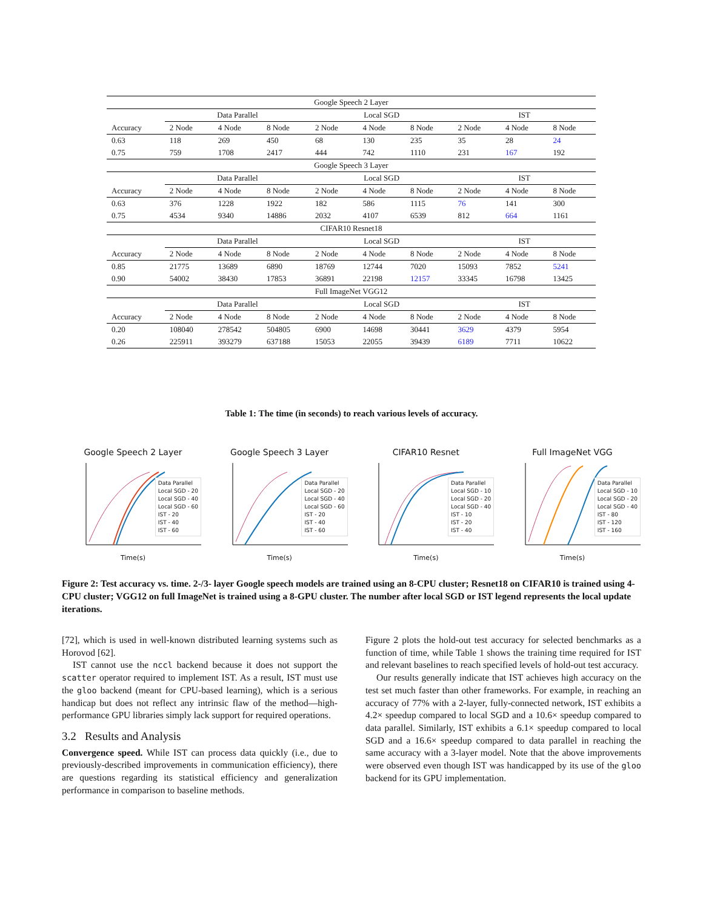| Google Speech 2 Layer | | | | | | | | | |
| | Data Parallel | | | Local SGD | | | IST | | |
| Accuracy | 2 Node | 4 Node | 8 Node | 2 Node | 4 Node | 8 Node | 2 Node | 4 Node | 8 Node |
| 0.63 | 118 | 269 | 450 | 68 | 130 | 235 | 35 | 28 | 24 |
| 0.75 | 759 | 1708 | 2417 | 444 | 742 | 1110 | 231 | 167 | 192 |
| Google Speech 3 Layer | | | | | | | | | |
| | Data Parallel | | | Local SGD | | | IST | | |
| Accuracy | 2 Node | 4 Node | 8 Node | 2 Node | 4 Node | 8 Node | 2 Node | 4 Node | 8 Node |
| 0.63 | 376 | 1228 | 1922 | 182 | 586 | 1115 | 76 | 141 | 300 |
| 0.75 | 4534 | 9340 | 14886 | 2032 | 4107 | 6539 | 812 | 664 | 1161 |
| CIFAR10 Resnet18 | | | | | | | | | |
| | Data Parallel | | | Local SGD | | | IST | | |
| Accuracy | 2 Node | 4 Node | 8 Node | 2 Node | 4 Node | 8 Node | 2 Node | 4 Node | 8 Node |
| 0.85 | 21775 | 13689 | 6890 | 18769 | 12744 | 7020 | 15093 | 7852 | 5241 |
| 0.90 | 54002 | 38430 | 17853 | 36891 | 22198 | 12157 | 33345 | 16798 | 13425 |
| Full ImageNet VGG12 | | | | | | | | | |
| | Data Parallel | | | Local SGD | | | IST | | |
| Accuracy | 2 Node | 4 Node | 8 Node | 2 Node | 4 Node | 8 Node | 2 Node | 4 Node | 8 Node |
| 0.20 | 108040 | 278542 | 504805 | 6900 | 14698 | 30441 | 3629 | 4379 | 5954 |
| 0.26 | 225911 | 393279 | 637188 | 15053 | 22055 | 39439 | 6189 | 7711 | 10622 |
Table 1: The time (in seconds) to reach various levels of accuracy.
Google Speech 2 Layer
Data Parallel
Local SGD - 20
Local SGD - 40
Local SGD - 60
IST - 20
IST - 40
IST - 60
Time(s)
Google Speech 3 Layer
Data Parallel
Local SGD - 20
Local SGD - 40
Local SGD - 60
IST - 20
IST - 40
IST - 60
Time(s)
CIFAR10 Resnet
Data Parallel
Local SGD - 10
Local SGD - 20
Local SGD - 40
IST - 10
IST - 20
IST - 40
Time(s)
Full ImageNet VGG
Data Parallel
Local SGD - 10
Local SGD - 20
Local SGD - 40
IST - 80
IST - 120
IST - 160
Time(s)
Figure 2: Test accuracy vs. time. 2-/3- layer Google speech models are trained using an 8-CPU cluster; Resnet18 on CIFAR10 is trained using 4-CPU cluster; VGG12 on full ImageNet is trained using a 8-GPU cluster. The number after local SGD or IST legend represents the local update iterations.
[72], which is used in well-known distributed learning systems such as Horovod [62].
IST cannot use the nccl backend because it does not support the scatter operator required to implement IST. As a result, IST must use the gloo backend (meant for CPU-based learning), which is a serious handicap but does not reflect any intrinsic flaw of the method—high-performance GPU libraries simply lack support for required operations.
3.2 Results and Analysis
Convergence speed. While IST can process data quickly (i.e., due to previously-described improvements in communication efficiency), there are questions regarding its statistical efficiency and generalization performance in comparison to baseline methods.
Figure 2 plots the hold-out test accuracy for selected benchmarks as a function of time, while Table 1 shows the training time required for IST and relevant baselines to reach specified levels of hold-out test accuracy.
Our results generally indicate that IST achieves high accuracy on the test set much faster than other frameworks. For example, in reaching an accuracy of 77% with a 2-layer, fully-connected network, IST exhibits a 4.2× speedup compared to local SGD and a 10.6× speedup compared to data parallel. Similarly, IST exhibits a 6.1× speedup compared to local SGD and a 16.6× speedup compared to data parallel in reaching the same accuracy with a 3-layer model. Note that the above improvements were observed even though IST was handicapped by its use of the gloo backend for its GPU implementation.